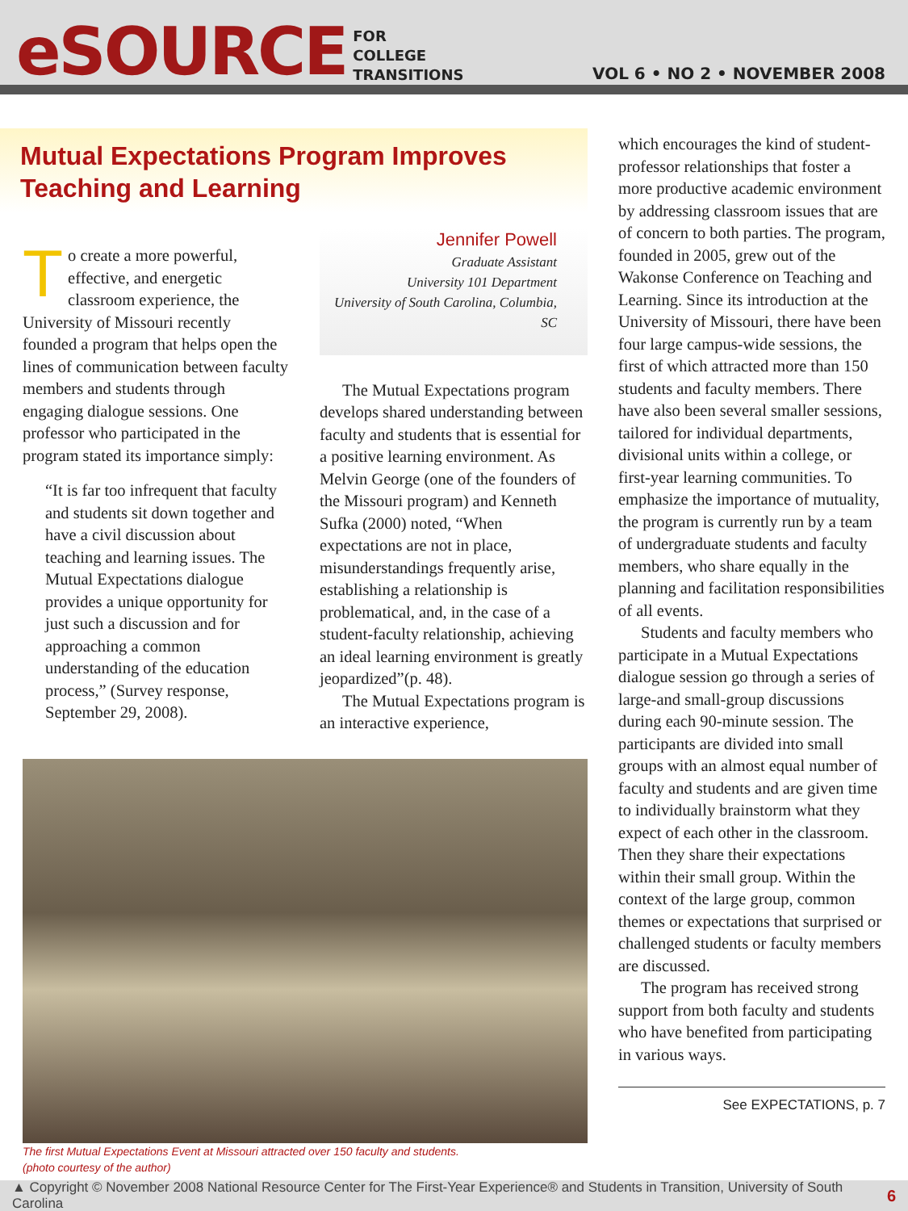eSOURCE
FOR
COLLEGE
TRANSITIONS
VOL 6 • NO 2 • NOVEMBER 2008
Mutual Expectations Program Improves Teaching and Learning
To create a more powerful, effective, and energetic classroom experience, the University of Missouri recently founded a program that helps open the lines of communication between faculty members and students through engaging dialogue sessions. One professor who participated in the program stated its importance simply:
“It is far too infrequent that faculty and students sit down together and have a civil discussion about teaching and learning issues. The Mutual Expectations dialogue provides a unique opportunity for just such a discussion and for approaching a common understanding of the education process,” (Survey response, September 29, 2008).
Jennifer Powell
Graduate Assistant
University 101 Department
University of South Carolina, Columbia, SC
The Mutual Expectations program develops shared understanding between faculty and students that is essential for a positive learning environment. As Melvin George (one of the founders of the Missouri program) and Kenneth Sufka (2000) noted, “When expectations are not in place, misunderstandings frequently arise, establishing a relationship is problematical, and, in the case of a student-faculty relationship, achieving an ideal learning environment is greatly jeopardized”(p. 48).
The Mutual Expectations program is an interactive experience,
The first Mutual Expectations Event at Missouri attracted over 150 faculty and students.
(photo courtesy of the author)
which encourages the kind of student-professor relationships that foster a more productive academic environment by addressing classroom issues that are of concern to both parties. The program, founded in 2005, grew out of the Wakonse Conference on Teaching and Learning. Since its introduction at the University of Missouri, there have been four large campus-wide sessions, the first of which attracted more than 150 students and faculty members. There have also been several smaller sessions, tailored for individual departments, divisional units within a college, or first-year learning communities. To emphasize the importance of mutuality, the program is currently run by a team of undergraduate students and faculty members, who share equally in the planning and facilitation responsibilities of all events.
Students and faculty members who participate in a Mutual Expectations dialogue session go through a series of large-and small-group discussions during each 90-minute session. The participants are divided into small groups with an almost equal number of faculty and students and are given time to individually brainstorm what they expect of each other in the classroom. Then they share their expectations within their small group. Within the context of the large group, common themes or expectations that surprised or challenged students or faculty members are discussed.
The program has received strong support from both faculty and students who have benefited from participating in various ways.
See EXPECTATIONS, p. 7
▲ Copyright © November 2008 National Resource Center for The First-Year Experience® and Students in Transition, University of South Carolina 6